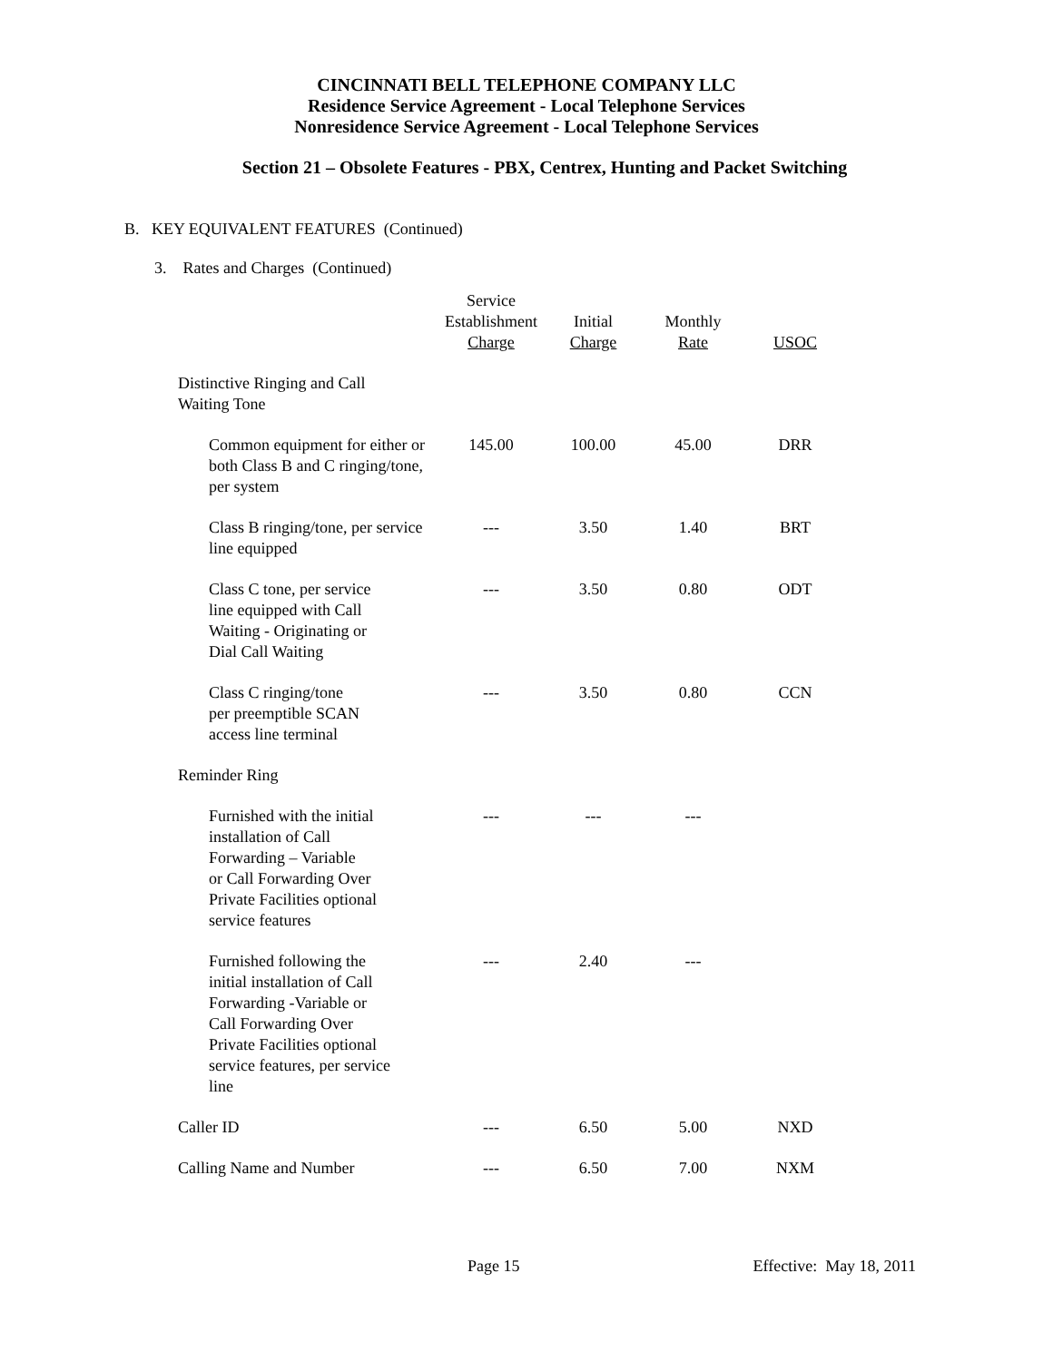CINCINNATI BELL TELEPHONE COMPANY LLC
Residence Service Agreement - Local Telephone Services
Nonresidence Service Agreement - Local Telephone Services
Section 21 – Obsolete Features - PBX, Centrex, Hunting and Packet Switching
B. KEY EQUIVALENT FEATURES (Continued)
3. Rates and Charges (Continued)
| | Service Establishment Charge | Initial Charge | Monthly Rate | USOC |
| --- | --- | --- | --- | --- |
| Distinctive Ringing and Call Waiting Tone | | | | |
| Common equipment for either or both Class B and C ringing/tone, per system | 145.00 | 100.00 | 45.00 | DRR |
| Class B ringing/tone, per service line equipped | --- | 3.50 | 1.40 | BRT |
| Class C tone, per service line equipped with Call Waiting - Originating or Dial Call Waiting | --- | 3.50 | 0.80 | ODT |
| Class C ringing/tone per preemptible SCAN access line terminal | --- | 3.50 | 0.80 | CCN |
| Reminder Ring | | | | |
| Furnished with the initial installation of Call Forwarding – Variable or Call Forwarding Over Private Facilities optional service features | --- | --- | --- | |
| Furnished following the initial installation of Call Forwarding -Variable or Call Forwarding Over Private Facilities optional service features, per service line | --- | 2.40 | --- | |
| Caller ID | --- | 6.50 | 5.00 | NXD |
| Calling Name and Number | --- | 6.50 | 7.00 | NXM |
Page 15 Effective: May 18, 2011